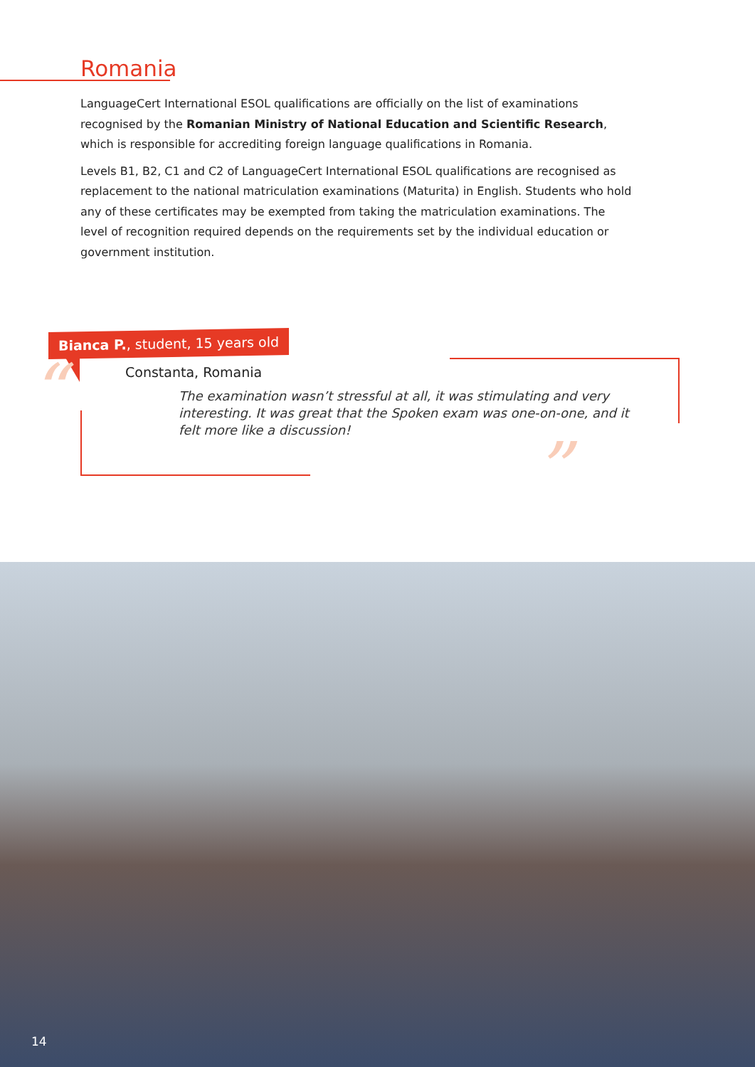Romania
LanguageCert International ESOL qualifications are officially on the list of examinations recognised by the Romanian Ministry of National Education and Scientific Research, which is responsible for accrediting foreign language qualifications in Romania.
Levels B1, B2, C1 and C2 of LanguageCert International ESOL qualifications are recognised as replacement to the national matriculation examinations (Maturita) in English. Students who hold any of these certificates may be exempted from taking the matriculation examinations. The level of recognition required depends on the requirements set by the individual education or government institution.
Bianca P., student, 15 years old
“
”
Constanta, Romania
The examination wasn’t stressful at all, it was stimulating and very interesting. It was great that the Spoken exam was one-on-one, and it felt more like a discussion!
14